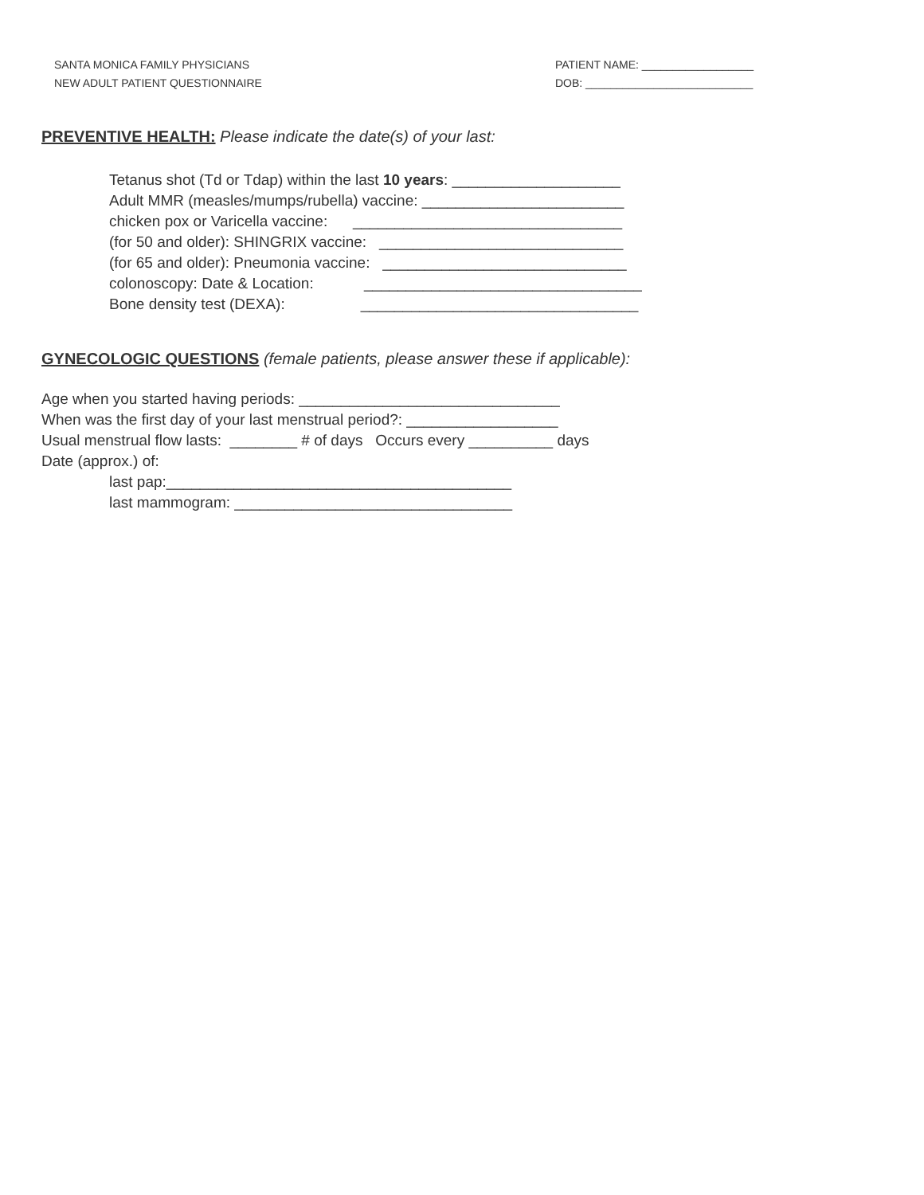SANTA MONICA FAMILY PHYSICIANS
NEW ADULT PATIENT QUESTIONNAIRE
PATIENT NAME: __________________
DOB: ___________________________
PREVENTIVE HEALTH: Please indicate the date(s) of your last:
Tetanus shot (Td or Tdap) within the last 10 years: ____________________
Adult MMR (measles/mumps/rubella) vaccine: ________________________
chicken pox or Varicella vaccine: ________________________________
(for 50 and older): SHINGRIX vaccine: _____________________________
(for 65 and older): Pneumonia vaccine: _____________________________
colonoscopy: Date & Location: _________________________________
Bone density test (DEXA): _________________________________
GYNECOLOGIC QUESTIONS (female patients, please answer these if applicable):
Age when you started having periods: _______________________________
When was the first day of your last menstrual period?: __________________
Usual menstrual flow lasts: ________ # of days Occurs every __________ days
Date (approx.) of:
last pap:_________________________________________
last mammogram: _________________________________